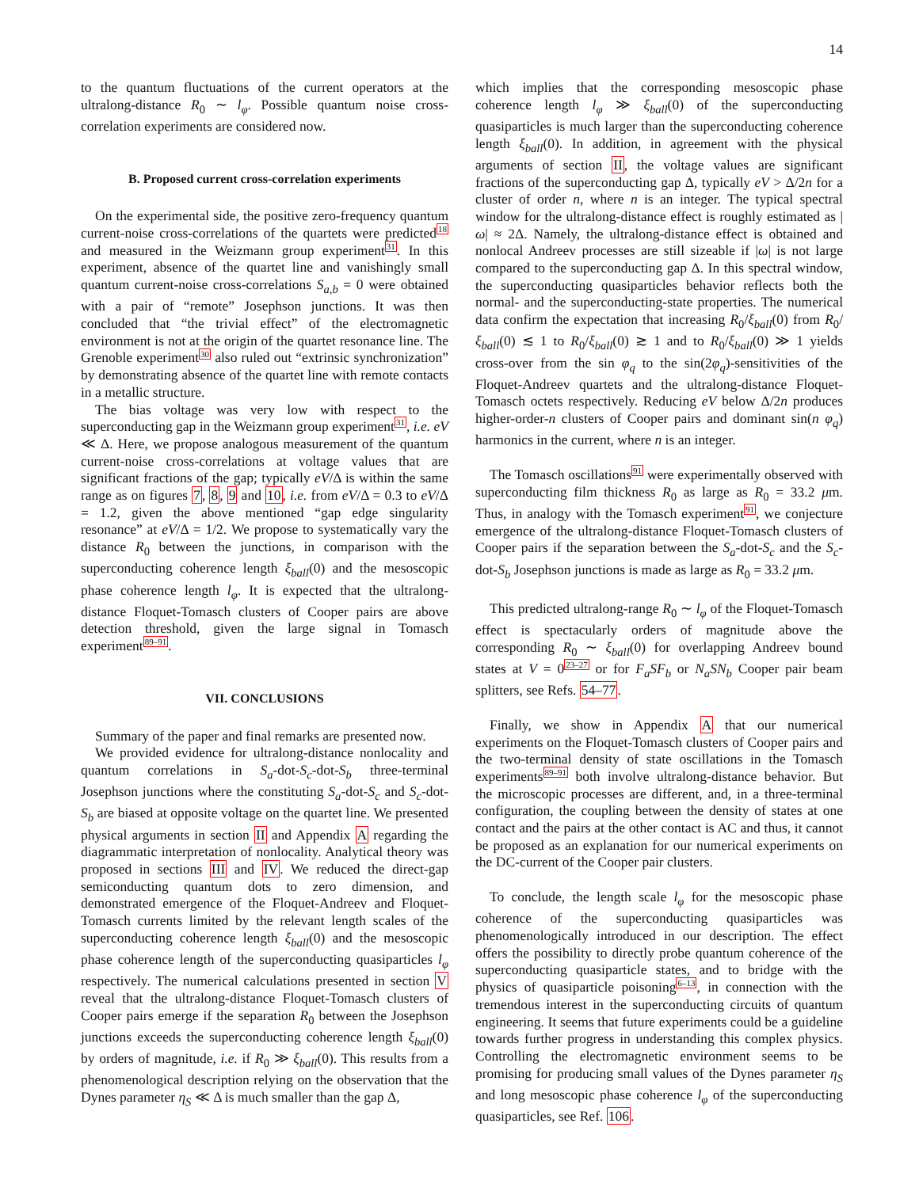14
to the quantum fluctuations of the current operators at the ultralong-distance R<sub>0</sub> ∼ l<sub>φ</sub>. Possible quantum noise cross-correlation experiments are considered now.
B. Proposed current cross-correlation experiments
On the experimental side, the positive zero-frequency quantum current-noise cross-correlations of the quartets were predicted<sup>18</sup> and measured in the Weizmann group experiment<sup>31</sup>. In this experiment, absence of the quartet line and vanishingly small quantum current-noise cross-correlations S<sub>a,b</sub> = 0 were obtained with a pair of “remote” Josephson junctions. It was then concluded that “the trivial effect” of the electromagnetic environment is not at the origin of the quartet resonance line. The Grenoble experiment<sup>30</sup> also ruled out “extrinsic synchronization” by demonstrating absence of the quartet line with remote contacts in a metallic structure.
The bias voltage was very low with respect to the superconducting gap in the Weizmann group experiment<sup>31</sup>, i.e. eV ≪ Δ. Here, we propose analogous measurement of the quantum current-noise cross-correlations at voltage values that are significant fractions of the gap; typically eV/Δ is within the same range as on figures 7, 8, 9 and 10, i.e. from eV/Δ = 0.3 to eV/Δ = 1.2, given the above mentioned “gap edge singularity resonance” at eV/Δ = 1/2. We propose to systematically vary the distance R<sub>0</sub> between the junctions, in comparison with the superconducting coherence length ξ<sub>ball</sub>(0) and the mesoscopic phase coherence length l<sub>φ</sub>. It is expected that the ultralong-distance Floquet-Tomasch clusters of Cooper pairs are above detection threshold, given the large signal in Tomasch experiment<sup>89–91</sup>.
VII. CONCLUSIONS
Summary of the paper and final remarks are presented now.
We provided evidence for ultralong-distance nonlocality and quantum correlations in S<sub>a</sub>-dot-S<sub>c</sub>-dot-S<sub>b</sub> three-terminal Josephson junctions where the constituting S<sub>a</sub>-dot-S<sub>c</sub> and S<sub>c</sub>-dot-S<sub>b</sub> are biased at opposite voltage on the quartet line. We presented physical arguments in section II and Appendix A regarding the diagrammatic interpretation of nonlocality. Analytical theory was proposed in sections III and IV. We reduced the direct-gap semiconducting quantum dots to zero dimension, and demonstrated emergence of the Floquet-Andreev and Floquet-Tomasch currents limited by the relevant length scales of the superconducting coherence length ξ<sub>ball</sub>(0) and the mesoscopic phase coherence length of the superconducting quasiparticles l<sub>φ</sub> respectively. The numerical calculations presented in section V reveal that the ultralong-distance Floquet-Tomasch clusters of Cooper pairs emerge if the separation R<sub>0</sub> between the Josephson junctions exceeds the superconducting coherence length ξ<sub>ball</sub>(0) by orders of magnitude, i.e. if R<sub>0</sub> ≫ ξ<sub>ball</sub>(0). This results from a phenomenological description relying on the observation that the Dynes parameter η<sub>S</sub> ≪ Δ is much smaller than the gap Δ,
which implies that the corresponding mesoscopic phase coherence length l<sub>φ</sub> ≫ ξ<sub>ball</sub>(0) of the superconducting quasiparticles is much larger than the superconducting coherence length ξ<sub>ball</sub>(0). In addition, in agreement with the physical arguments of section II, the voltage values are significant fractions of the superconducting gap Δ, typically eV > Δ/2n for a cluster of order n, where n is an integer. The typical spectral window for the ultralong-distance effect is roughly estimated as |ω| ≈ 2Δ. Namely, the ultralong-distance effect is obtained and nonlocal Andreev processes are still sizeable if |ω| is not large compared to the superconducting gap Δ. In this spectral window, the superconducting quasiparticles behavior reflects both the normal- and the superconducting-state properties. The numerical data confirm the expectation that increasing R<sub>0</sub>/ξ<sub>ball</sub>(0) from R<sub>0</sub>/ξ<sub>ball</sub>(0) ≲ 1 to R<sub>0</sub>/ξ<sub>ball</sub>(0) ≳ 1 and to R<sub>0</sub>/ξ<sub>ball</sub>(0) ≫ 1 yields cross-over from the sin φ<sub>q</sub> to the sin(2φ<sub>q</sub>)-sensitivities of the Floquet-Andreev quartets and the ultralong-distance Floquet-Tomasch octets respectively. Reducing eV below Δ/2n produces higher-order-n clusters of Cooper pairs and dominant sin(n φ<sub>q</sub>) harmonics in the current, where n is an integer.
The Tomasch oscillations<sup>91</sup> were experimentally observed with superconducting film thickness R<sub>0</sub> as large as R<sub>0</sub> = 33.2 μm. Thus, in analogy with the Tomasch experiment<sup>91</sup>, we conjecture emergence of the ultralong-distance Floquet-Tomasch clusters of Cooper pairs if the separation between the S<sub>a</sub>-dot-S<sub>c</sub> and the S<sub>c</sub>-dot-S<sub>b</sub> Josephson junctions is made as large as R<sub>0</sub> = 33.2 μm.
This predicted ultralong-range R<sub>0</sub> ∼ l<sub>φ</sub> of the Floquet-Tomasch effect is spectacularly orders of magnitude above the corresponding R<sub>0</sub> ∼ ξ<sub>ball</sub>(0) for overlapping Andreev bound states at V = 0<sup>23–27</sup> or for F<sub>a</sub>SF<sub>b</sub> or N<sub>a</sub>SN<sub>b</sub> Cooper pair beam splitters, see Refs. 54–77.
Finally, we show in Appendix A that our numerical experiments on the Floquet-Tomasch clusters of Cooper pairs and the two-terminal density of state oscillations in the Tomasch experiments<sup>89–91</sup> both involve ultralong-distance behavior. But the microscopic processes are different, and, in a three-terminal configuration, the coupling between the density of states at one contact and the pairs at the other contact is AC and thus, it cannot be proposed as an explanation for our numerical experiments on the DC-current of the Cooper pair clusters.
To conclude, the length scale l<sub>φ</sub> for the mesoscopic phase coherence of the superconducting quasiparticles was phenomenologically introduced in our description. The effect offers the possibility to directly probe quantum coherence of the superconducting quasiparticle states, and to bridge with the physics of quasiparticle poisoning<sup>6–13</sup>, in connection with the tremendous interest in the superconducting circuits of quantum engineering. It seems that future experiments could be a guideline towards further progress in understanding this complex physics. Controlling the electromagnetic environment seems to be promising for producing small values of the Dynes parameter η<sub>S</sub> and long mesoscopic phase coherence l<sub>φ</sub> of the superconducting quasiparticles, see Ref. 106.